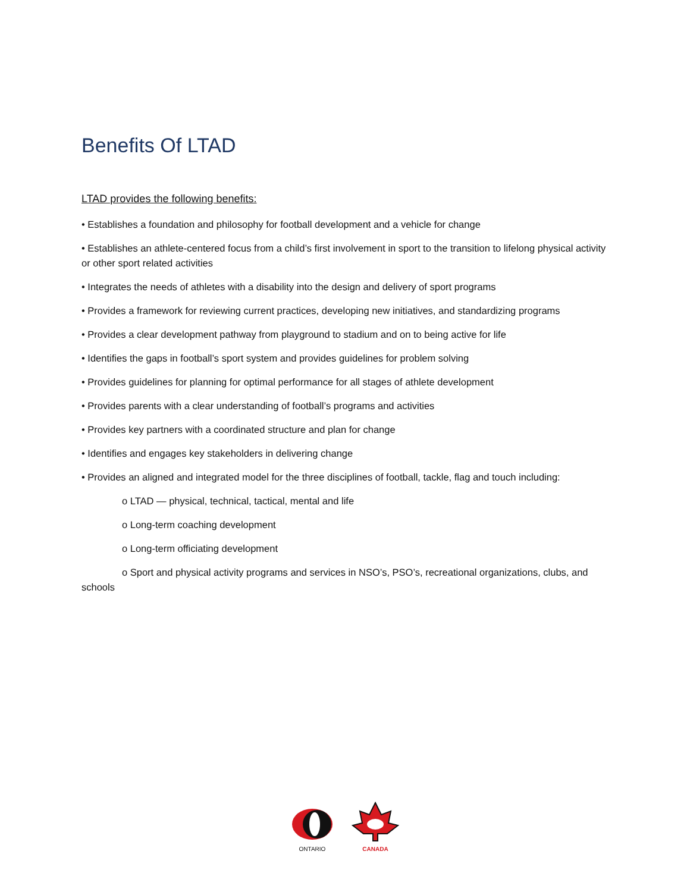Benefits Of LTAD
LTAD provides the following benefits:
• Establishes a foundation and philosophy for football development and a vehicle for change
• Establishes an athlete-centered focus from a child’s first involvement in sport to the transition to lifelong physical activity or other sport related activities
• Integrates the needs of athletes with a disability into the design and delivery of sport programs
• Provides a framework for reviewing current practices, developing new initiatives, and standardizing programs
• Provides a clear development pathway from playground to stadium and on to being active for life
• Identifies the gaps in football’s sport system and provides guidelines for problem solving
• Provides guidelines for planning for optimal performance for all stages of athlete development
• Provides parents with a clear understanding of football’s programs and activities
• Provides key partners with a coordinated structure and plan for change
• Identifies and engages key stakeholders in delivering change
• Provides an aligned and integrated model for the three disciplines of football, tackle, flag and touch including:
o LTAD — physical, technical, tactical, mental and life
o Long-term coaching development
o Long-term officiating development
o Sport and physical activity programs and services in NSO’s, PSO’s, recreational organizations, clubs, and schools
ONTARIO
CANADA